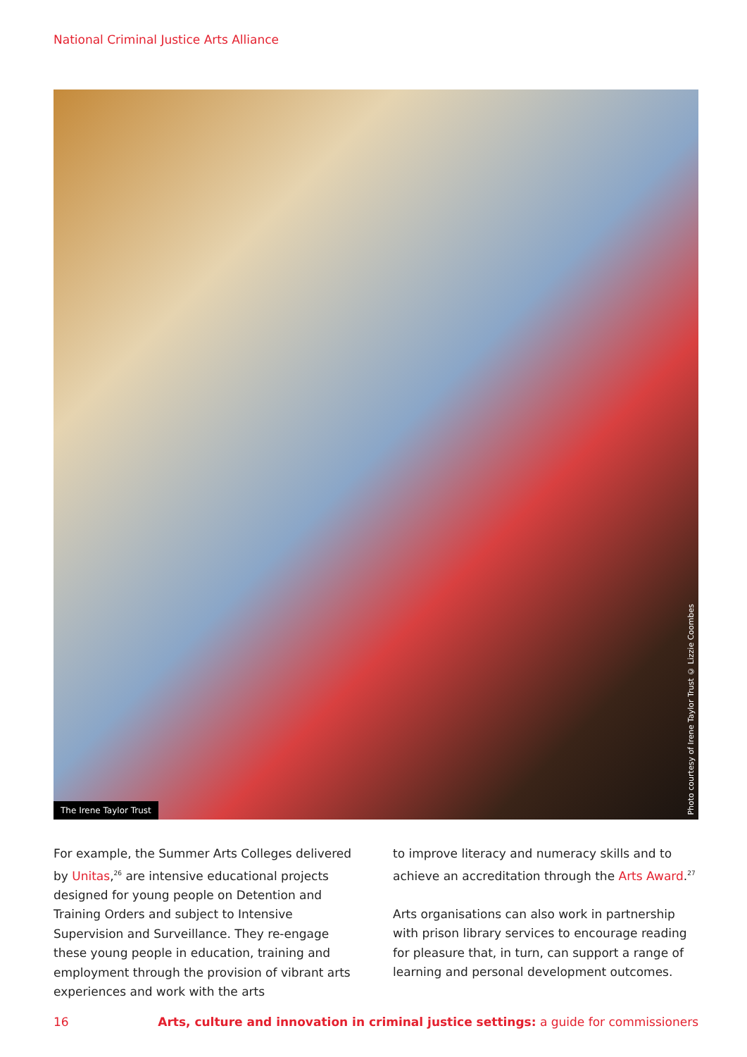National Criminal Justice Arts Alliance
The Irene Taylor Trust
Photo courtesy of Irene Taylor Trust © Lizzie Coombes
For example, the Summer Arts Colleges delivered by Unitas,<sup>26</sup> are intensive educational projects designed for young people on Detention and Training Orders and subject to Intensive Supervision and Surveillance. They re-engage these young people in education, training and employment through the provision of vibrant arts experiences and work with the arts
to improve literacy and numeracy skills and to achieve an accreditation through the Arts Award.<sup>27</sup>
Arts organisations can also work in partnership with prison library services to encourage reading for pleasure that, in turn, can support a range of learning and personal development outcomes.
16 Arts, culture and innovation in criminal justice settings: a guide for commissioners